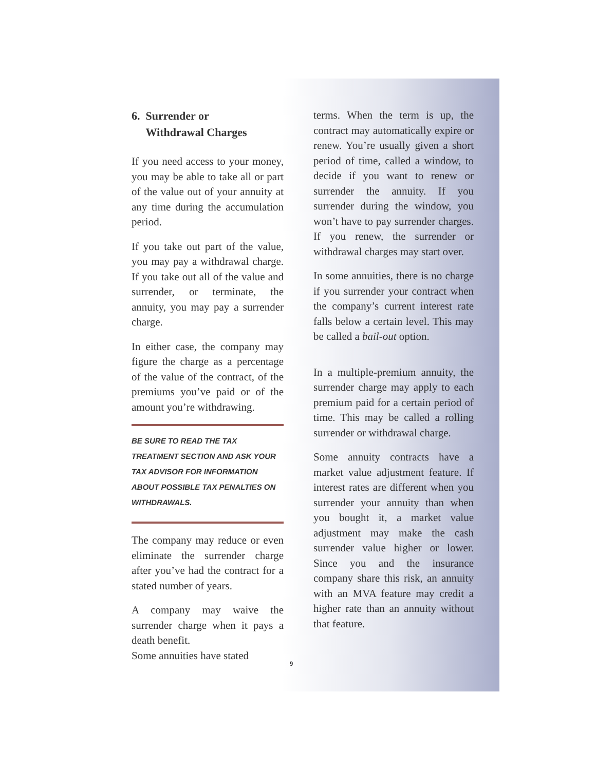6. Surrender or
Withdrawal Charges
If you need access to your money, you may be able to take all or part of the value out of your annuity at any time during the accumulation period.
If you take out part of the value, you may pay a withdrawal charge. If you take out all of the value and surrender, or terminate, the annuity, you may pay a surrender charge.
In either case, the company may figure the charge as a percentage of the value of the contract, of the premiums you’ve paid or of the amount you’re withdrawing.
BE SURE TO READ THE TAX TREATMENT SECTION AND ASK YOUR TAX ADVISOR FOR INFORMATION ABOUT POSSIBLE TAX PENALTIES ON WITHDRAWALS.
The company may reduce or even eliminate the surrender charge after you’ve had the contract for a stated number of years.
A company may waive the surrender charge when it pays a death benefit.
Some annuities have stated
9
terms. When the term is up, the contract may automatically expire or renew. You’re usually given a short period of time, called a window, to decide if you want to renew or surrender the annuity. If you surrender during the window, you won’t have to pay surrender charges. If you renew, the surrender or withdrawal charges may start over.
In some annuities, there is no charge if you surrender your contract when the company’s current interest rate falls below a certain level. This may be called a bail-out option.
In a multiple-premium annuity, the surrender charge may apply to each premium paid for a certain period of time. This may be called a rolling surrender or withdrawal charge.
Some annuity contracts have a market value adjustment feature. If interest rates are different when you surrender your annuity than when you bought it, a market value adjustment may make the cash surrender value higher or lower. Since you and the insurance company share this risk, an annuity with an MVA feature may credit a higher rate than an annuity without that feature.